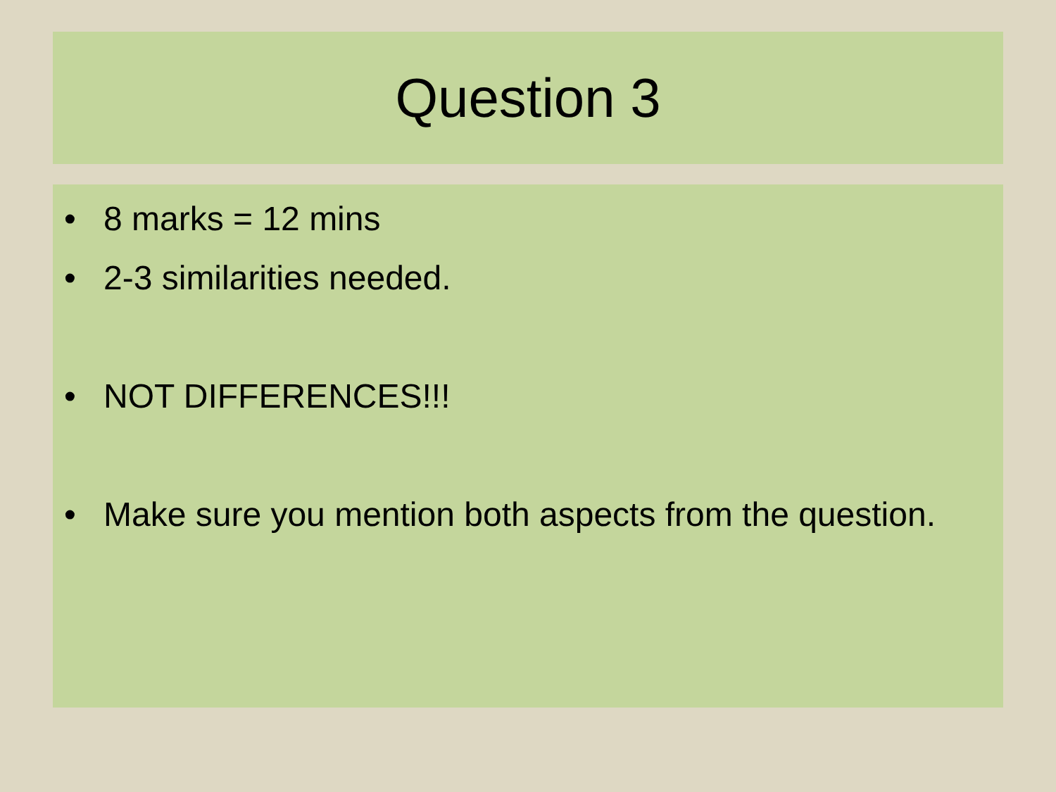Question 3
• 8 marks = 12 mins
• 2-3 similarities needed.
• NOT DIFFERENCES!!!
• Make sure you mention both aspects from the question.